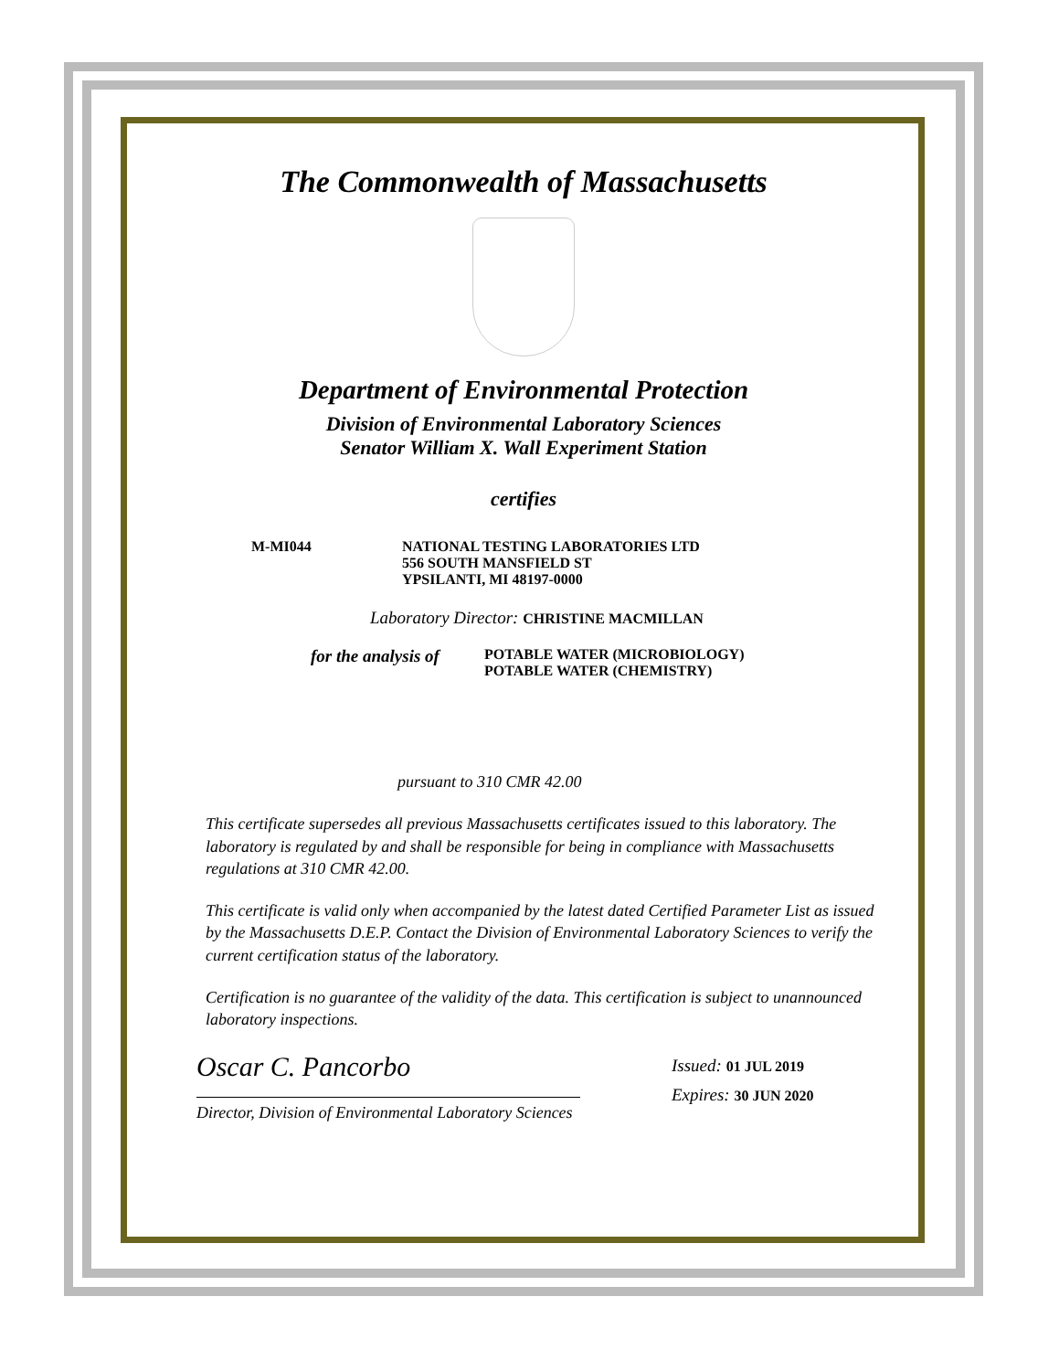The Commonwealth of Massachusetts
Department of Environmental Protection
Division of Environmental Laboratory Sciences
Senator William X. Wall Experiment Station
certifies
M-MI044 NATIONAL TESTING LABORATORIES LTD
556 SOUTH MANSFIELD ST
YPSILANTI, MI 48197-0000
Laboratory Director: CHRISTINE MACMILLAN
for the analysis of
POTABLE WATER (MICROBIOLOGY)
POTABLE WATER (CHEMISTRY)
pursuant to 310 CMR 42.00
This certificate supersedes all previous Massachusetts certificates issued to this laboratory. The laboratory is regulated by and shall be responsible for being in compliance with Massachusetts regulations at 310 CMR 42.00.
This certificate is valid only when accompanied by the latest dated Certified Parameter List as issued by the Massachusetts D.E.P. Contact the Division of Environmental Laboratory Sciences to verify the current certification status of the laboratory.
Certification is no guarantee of the validity of the data. This certification is subject to unannounced laboratory inspections.
Oscar C. Pancorbo
Director, Division of Environmental Laboratory Sciences
Issued: 01 JUL 2019
Expires: 30 JUN 2020